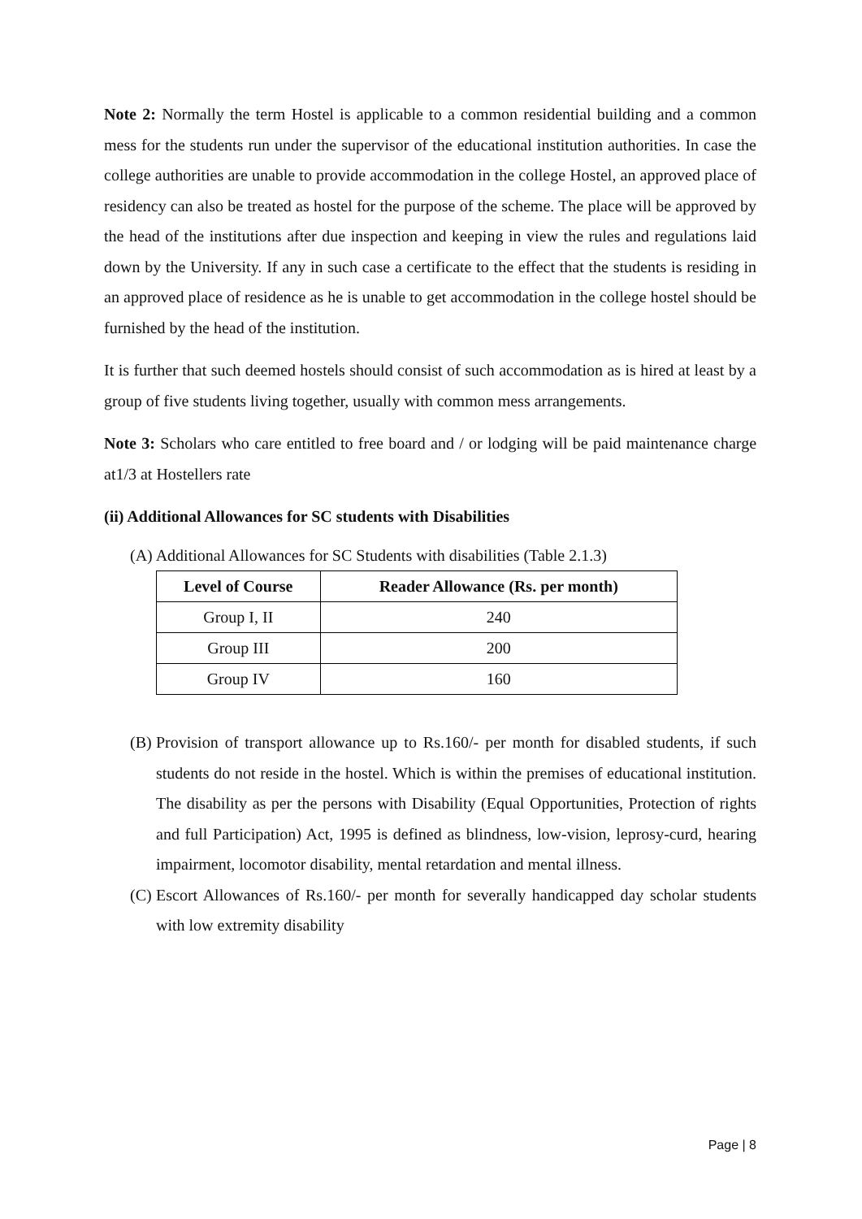Note 2: Normally the term Hostel is applicable to a common residential building and a common mess for the students run under the supervisor of the educational institution authorities. In case the college authorities are unable to provide accommodation in the college Hostel, an approved place of residency can also be treated as hostel for the purpose of the scheme. The place will be approved by the head of the institutions after due inspection and keeping in view the rules and regulations laid down by the University. If any in such case a certificate to the effect that the students is residing in an approved place of residence as he is unable to get accommodation in the college hostel should be furnished by the head of the institution.
It is further that such deemed hostels should consist of such accommodation as is hired at least by a group of five students living together, usually with common mess arrangements.
Note 3: Scholars who care entitled to free board and / or lodging will be paid maintenance charge at1/3 at Hostellers rate
(ii) Additional Allowances for SC students with Disabilities
(A) Additional Allowances for SC Students with disabilities (Table 2.1.3)
| Level of Course | Reader Allowance (Rs. per month) |
| --- | --- |
| Group I, II | 240 |
| Group III | 200 |
| Group IV | 160 |
(B)
Provision of transport allowance up to Rs.160/- per month for disabled students, if such students do not reside in the hostel. Which is within the premises of educational institution. The disability as per the persons with Disability (Equal Opportunities, Protection of rights and full Participation) Act, 1995 is defined as blindness, low-vision, leprosy-curd, hearing impairment, locomotor disability, mental retardation and mental illness.
(C)
Escort Allowances of Rs.160/- per month for severally handicapped day scholar students with low extremity disability
Page | 8